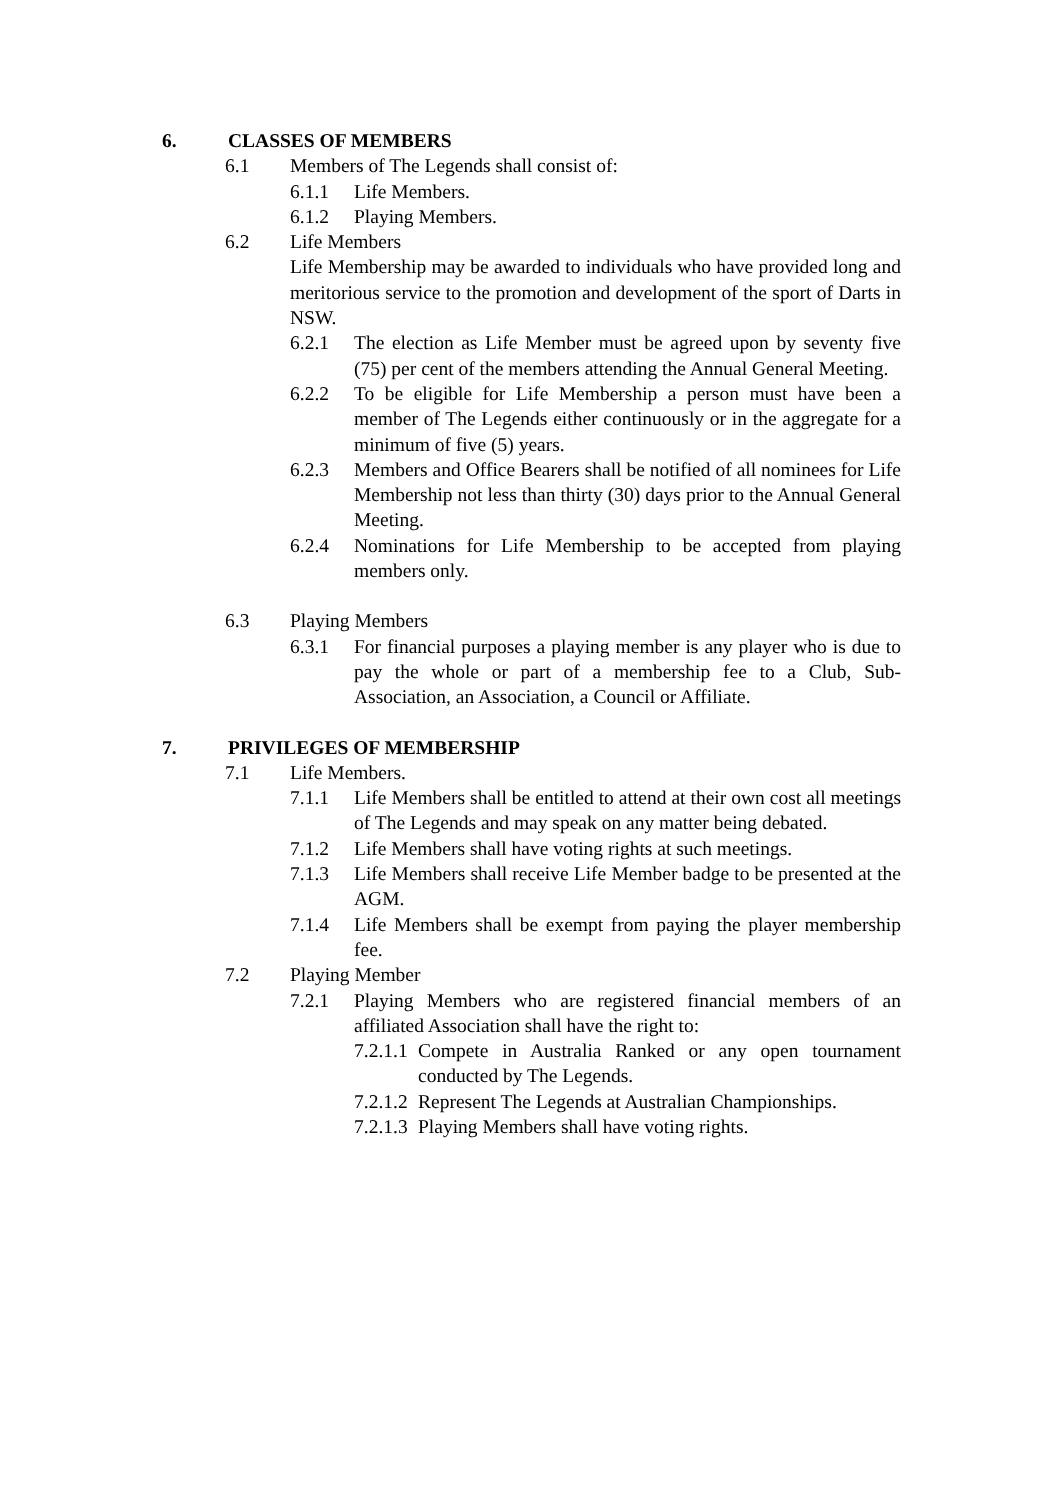6. CLASSES OF MEMBERS
6.1 Members of The Legends shall consist of:
6.1.1 Life Members.
6.1.2 Playing Members.
6.2 Life Members
Life Membership may be awarded to individuals who have provided long and meritorious service to the promotion and development of the sport of Darts in NSW.
6.2.1 The election as Life Member must be agreed upon by seventy five (75) per cent of the members attending the Annual General Meeting.
6.2.2 To be eligible for Life Membership a person must have been a member of The Legends either continuously or in the aggregate for a minimum of five (5) years.
6.2.3 Members and Office Bearers shall be notified of all nominees for Life Membership not less than thirty (30) days prior to the Annual General Meeting.
6.2.4 Nominations for Life Membership to be accepted from playing members only.
6.3 Playing Members
6.3.1 For financial purposes a playing member is any player who is due to pay the whole or part of a membership fee to a Club, Sub-Association, an Association, a Council or Affiliate.
7. PRIVILEGES OF MEMBERSHIP
7.1 Life Members.
7.1.1 Life Members shall be entitled to attend at their own cost all meetings of The Legends and may speak on any matter being debated.
7.1.2 Life Members shall have voting rights at such meetings.
7.1.3 Life Members shall receive Life Member badge to be presented at the AGM.
7.1.4 Life Members shall be exempt from paying the player membership fee.
7.2 Playing Member
7.2.1 Playing Members who are registered financial members of an affiliated Association shall have the right to:
7.2.1.1
Compete in Australia Ranked or any open tournament conducted by The Legends.
7.2.1.2
Represent The Legends at Australian Championships.
7.2.1.3
Playing Members shall have voting rights.